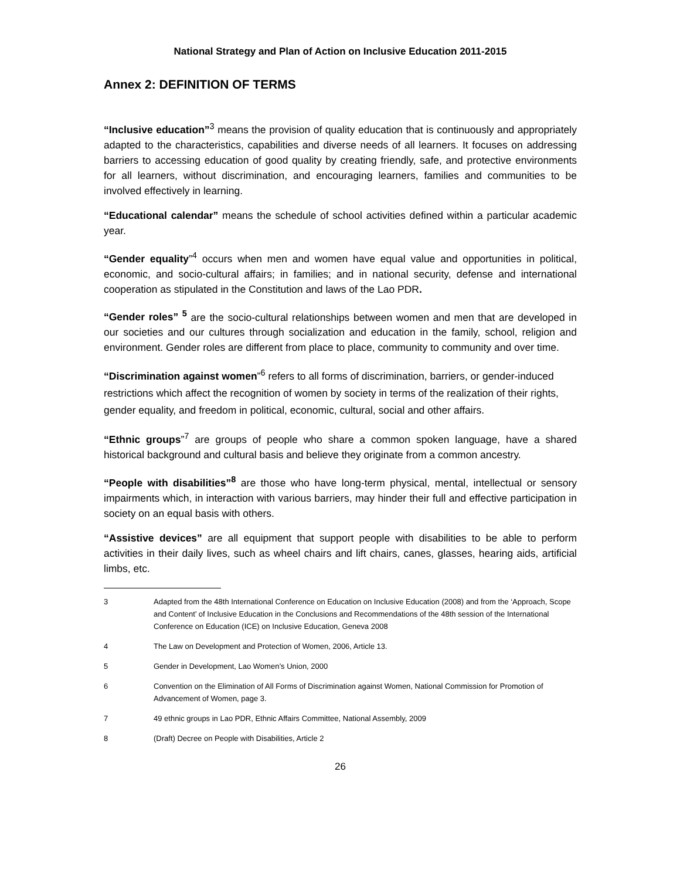National Strategy and Plan of Action on Inclusive Education 2011-2015
Annex 2: DEFINITION OF TERMS
“Inclusive education”<sup>3</sup> means the provision of quality education that is continuously and appropriately adapted to the characteristics, capabilities and diverse needs of all learners. It focuses on addressing barriers to accessing education of good quality by creating friendly, safe, and protective environments for all learners, without discrimination, and encouraging learners, families and communities to be involved effectively in learning.
“Educational calendar” means the schedule of school activities defined within a particular academic year.
“Gender equality”<sup>4</sup> occurs when men and women have equal value and opportunities in political, economic, and socio-cultural affairs; in families; and in national security, defense and international cooperation as stipulated in the Constitution and laws of the Lao PDR.
“Gender roles” <sup>5</sup> are the socio-cultural relationships between women and men that are developed in our societies and our cultures through socialization and education in the family, school, religion and environment. Gender roles are different from place to place, community to community and over time.
“Discrimination against women”<sup>6</sup> refers to all forms of discrimination, barriers, or gender-induced restrictions which affect the recognition of women by society in terms of the realization of their rights, gender equality, and freedom in political, economic, cultural, social and other affairs.
“Ethnic groups”<sup>7</sup> are groups of people who share a common spoken language, have a shared historical background and cultural basis and believe they originate from a common ancestry.
“People with disabilities”<sup>8</sup> are those who have long-term physical, mental, intellectual or sensory impairments which, in interaction with various barriers, may hinder their full and effective participation in society on an equal basis with others.
“Assistive devices” are all equipment that support people with disabilities to be able to perform activities in their daily lives, such as wheel chairs and lift chairs, canes, glasses, hearing aids, artificial limbs, etc.
3 Adapted from the 48th International Conference on Education on Inclusive Education (2008) and from the ‘Approach, Scope and Content’ of Inclusive Education in the Conclusions and Recommendations of the 48th session of the International Conference on Education (ICE) on Inclusive Education, Geneva 2008
4 The Law on Development and Protection of Women, 2006, Article 13.
5 Gender in Development, Lao Women’s Union, 2000
6 Convention on the Elimination of All Forms of Discrimination against Women, National Commission for Promotion of Advancement of Women, page 3.
7 49 ethnic groups in Lao PDR, Ethnic Affairs Committee, National Assembly, 2009
8 (Draft) Decree on People with Disabilities, Article 2
26